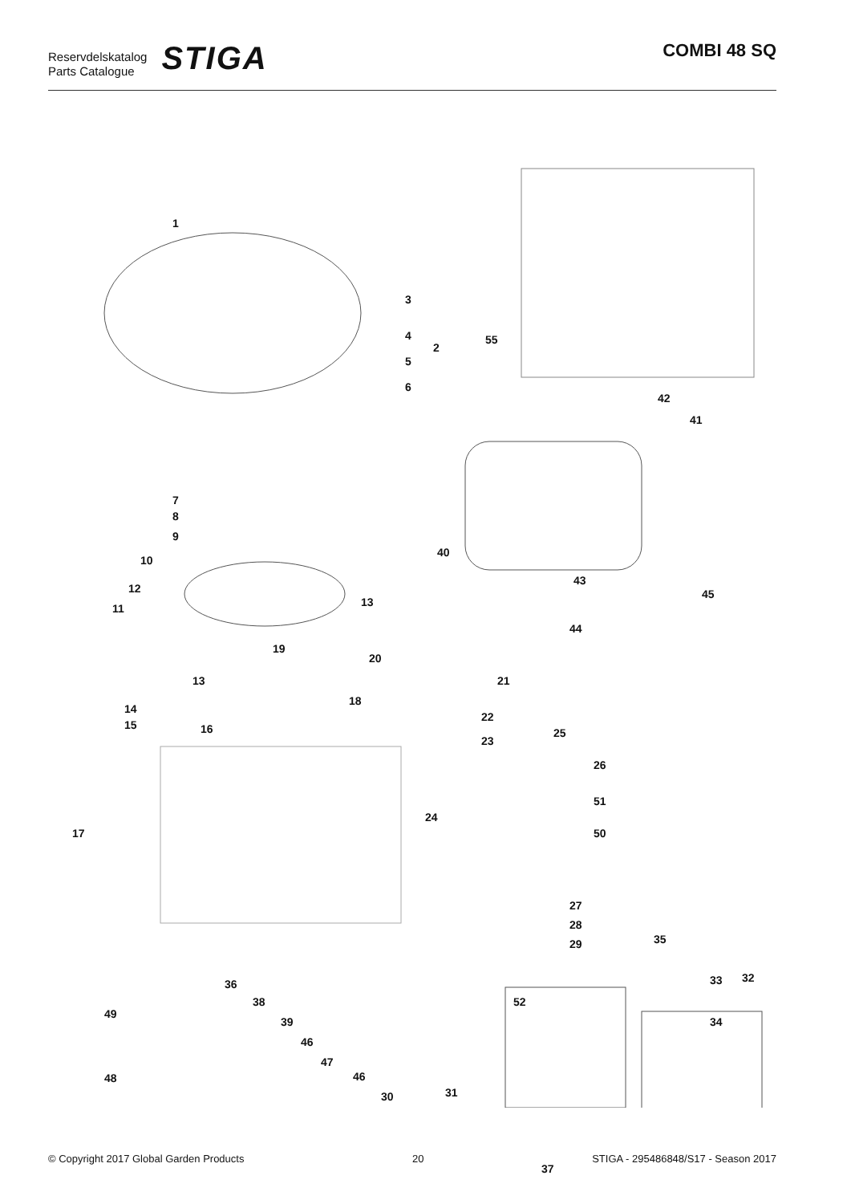Reservdelskatalog
Parts Catalogue
STIGA
COMBI 48 SQ
1
3
4
2
5
6
55
42
41
7
8
9
10
40
43
12
11 13
45
44
19
20
21 13
18
14
15 16
22
23
25
26
51
24
50 17
27
28
35 29
36 32 33
38 52
49
39 34
46
47
46
31 30
48
37
© Copyright 2017 Global Garden Products 20 STIGA - 295486848/S17 - Season 2017